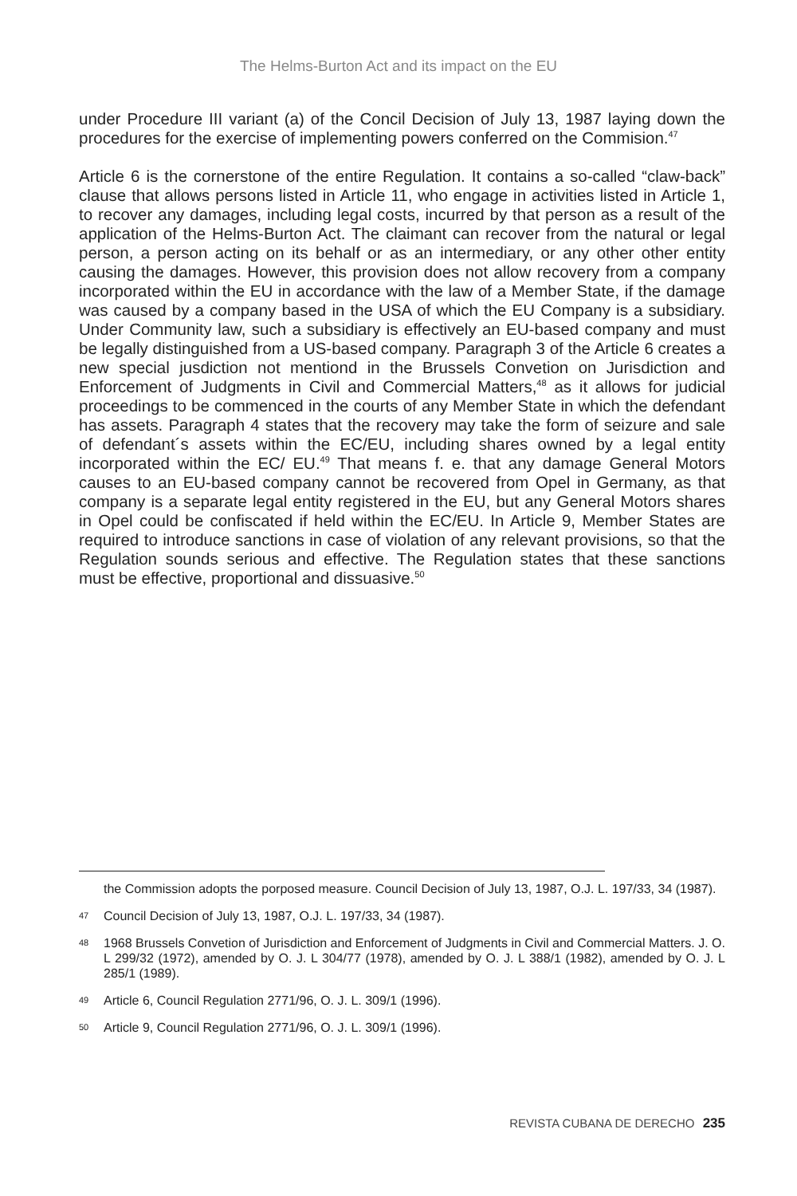The Helms-Burton Act and its impact on the EU
under Procedure III variant (a) of the Concil Decision of July 13, 1987 laying down the procedures for the exercise of implementing powers conferred on the Commision.<sup>47</sup>
Article 6 is the cornerstone of the entire Regulation. It contains a so-called “claw-back” clause that allows persons listed in Article 11, who engage in activities listed in Article 1, to recover any damages, including legal costs, incurred by that person as a result of the application of the Helms-Burton Act. The claimant can recover from the natural or legal person, a person acting on its behalf or as an intermediary, or any other other entity causing the damages. However, this provision does not allow recovery from a company incorporated within the EU in accordance with the law of a Member State, if the damage was caused by a company based in the USA of which the EU Company is a subsidiary. Under Community law, such a subsidiary is effectively an EU-based company and must be legally distinguished from a US-based company. Paragraph 3 of the Article 6 creates a new special jusdiction not mentiond in the Brussels Convetion on Jurisdiction and Enforcement of Judgments in Civil and Commercial Matters,<sup>48</sup> as it allows for judicial proceedings to be commenced in the courts of any Member State in which the defendant has assets. Paragraph 4 states that the recovery may take the form of seizure and sale of defendant´s assets within the EC/EU, including shares owned by a legal entity incorporated within the EC/ EU.<sup>49</sup> That means f. e. that any damage General Motors causes to an EU-based company cannot be recovered from Opel in Germany, as that company is a separate legal entity registered in the EU, but any General Motors shares in Opel could be confiscated if held within the EC/EU. In Article 9, Member States are required to introduce sanctions in case of violation of any relevant provisions, so that the Regulation sounds serious and effective. The Regulation states that these sanctions must be effective, proportional and dissuasive.<sup>50</sup>
the Commission adopts the porposed measure. Council Decision of July 13, 1987, O.J. L. 197/33, 34 (1987).
47 Council Decision of July 13, 1987, O.J. L. 197/33, 34 (1987).
48 1968 Brussels Convetion of Jurisdiction and Enforcement of Judgments in Civil and Commercial Matters. J. O. L 299/32 (1972), amended by O. J. L 304/77 (1978), amended by O. J. L 388/1 (1982), amended by O. J. L 285/1 (1989).
49 Article 6, Council Regulation 2771/96, O. J. L. 309/1 (1996).
50 Article 9, Council Regulation 2771/96, O. J. L. 309/1 (1996).
REVISTA CUBANA DE DERECHO 235